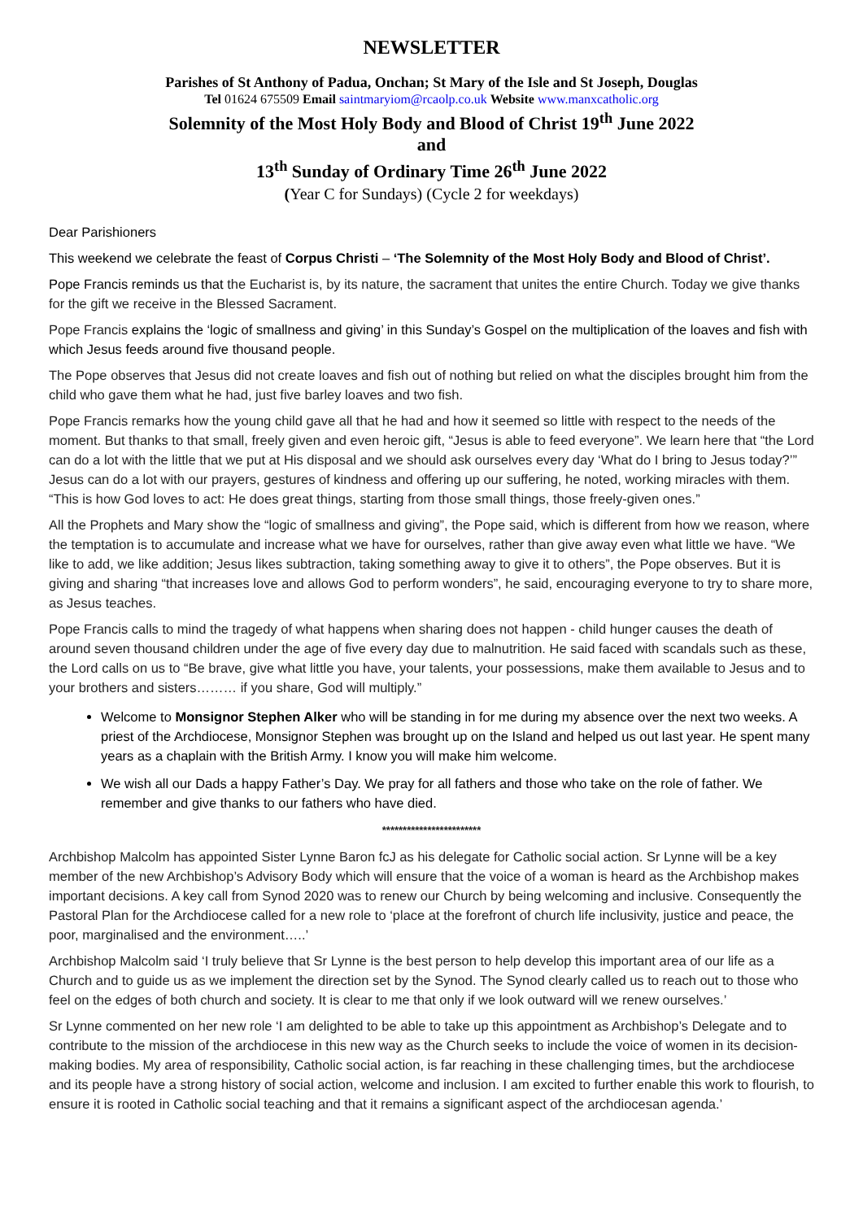NEWSLETTER
Parishes of St Anthony of Padua, Onchan; St Mary of the Isle and St Joseph, Douglas
Tel 01624 675509 Email saintmaryiom@rcaolp.co.uk Website www.manxcatholic.org
Solemnity of the Most Holy Body and Blood of Christ 19<sup>th</sup> June 2022
and
13<sup>th</sup> Sunday of Ordinary Time 26<sup>th</sup> June 2022
(Year C for Sundays) (Cycle 2 for weekdays)
Dear Parishioners
This weekend we celebrate the feast of Corpus Christi – ‘The Solemnity of the Most Holy Body and Blood of Christ’.
Pope Francis reminds us that the Eucharist is, by its nature, the sacrament that unites the entire Church. Today we give thanks for the gift we receive in the Blessed Sacrament.
Pope Francis explains the ‘logic of smallness and giving’ in this Sunday’s Gospel on the multiplication of the loaves and fish with which Jesus feeds around five thousand people.
The Pope observes that Jesus did not create loaves and fish out of nothing but relied on what the disciples brought him from the child who gave them what he had, just five barley loaves and two fish.
Pope Francis remarks how the young child gave all that he had and how it seemed so little with respect to the needs of the moment. But thanks to that small, freely given and even heroic gift, “Jesus is able to feed everyone”. We learn here that “the Lord can do a lot with the little that we put at His disposal and we should ask ourselves every day ‘What do I bring to Jesus today?’” Jesus can do a lot with our prayers, gestures of kindness and offering up our suffering, he noted, working miracles with them. “This is how God loves to act: He does great things, starting from those small things, those freely-given ones.”
All the Prophets and Mary show the “logic of smallness and giving”, the Pope said, which is different from how we reason, where the temptation is to accumulate and increase what we have for ourselves, rather than give away even what little we have. “We like to add, we like addition; Jesus likes subtraction, taking something away to give it to others”, the Pope observes. But it is giving and sharing “that increases love and allows God to perform wonders”, he said, encouraging everyone to try to share more, as Jesus teaches.
Pope Francis calls to mind the tragedy of what happens when sharing does not happen - child hunger causes the death of around seven thousand children under the age of five every day due to malnutrition. He said faced with scandals such as these, the Lord calls on us to “Be brave, give what little you have, your talents, your possessions, make them available to Jesus and to your brothers and sisters……… if you share, God will multiply.”
Welcome to Monsignor Stephen Alker who will be standing in for me during my absence over the next two weeks. A priest of the Archdiocese, Monsignor Stephen was brought up on the Island and helped us out last year. He spent many years as a chaplain with the British Army. I know you will make him welcome.
We wish all our Dads a happy Father’s Day. We pray for all fathers and those who take on the role of father. We remember and give thanks to our fathers who have died.
************************
Archbishop Malcolm has appointed Sister Lynne Baron fcJ as his delegate for Catholic social action. Sr Lynne will be a key member of the new Archbishop’s Advisory Body which will ensure that the voice of a woman is heard as the Archbishop makes important decisions. A key call from Synod 2020 was to renew our Church by being welcoming and inclusive. Consequently the Pastoral Plan for the Archdiocese called for a new role to ‘place at the forefront of church life inclusivity, justice and peace, the poor, marginalised and the environment…..’
Archbishop Malcolm said ‘I truly believe that Sr Lynne is the best person to help develop this important area of our life as a Church and to guide us as we implement the direction set by the Synod. The Synod clearly called us to reach out to those who feel on the edges of both church and society. It is clear to me that only if we look outward will we renew ourselves.’
Sr Lynne commented on her new role ‘I am delighted to be able to take up this appointment as Archbishop’s Delegate and to contribute to the mission of the archdiocese in this new way as the Church seeks to include the voice of women in its decision-making bodies. My area of responsibility, Catholic social action, is far reaching in these challenging times, but the archdiocese and its people have a strong history of social action, welcome and inclusion. I am excited to further enable this work to flourish, to ensure it is rooted in Catholic social teaching and that it remains a significant aspect of the archdiocesan agenda.’